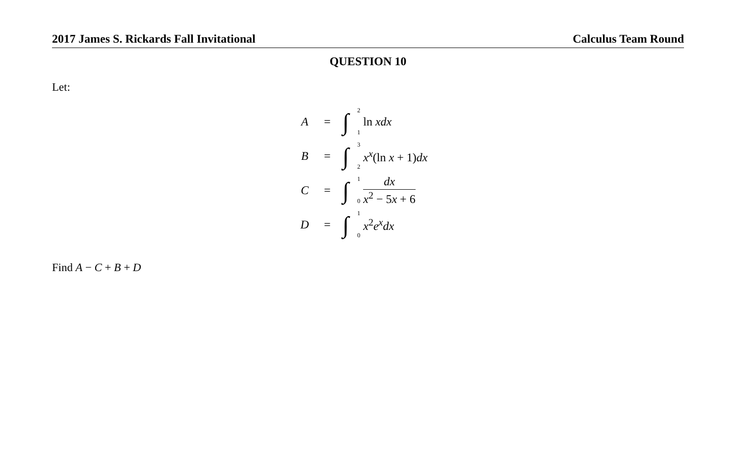2017 James S. Rickards Fall Invitational Calculus Team Round
QUESTION 10
Let:
A = ∫<sup>2</sup><sub>1</sub> ln xdx
B = ∫<sup>3</sup><sub>2</sub> x<sup>x</sup>(ln x + 1)dx
C = ∫<sup>1</sup><sub>0</sub> dx x<sup>2</sup> − 5x + 6
D = ∫<sup>1</sup><sub>0</sub> x<sup>2</sup>e<sup>x</sup>dx
Find A − C + B + D